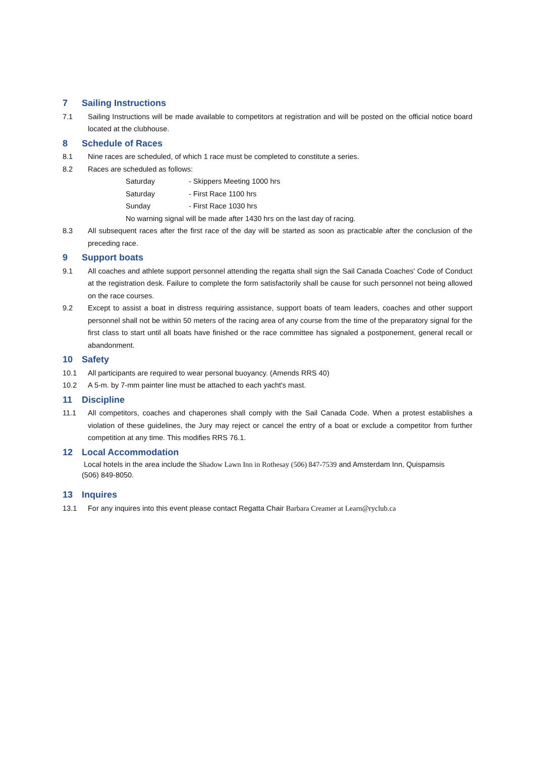7 Sailing Instructions
7.1 Sailing Instructions will be made available to competitors at registration and will be posted on the official notice board located at the clubhouse.
8 Schedule of Races
8.1 Nine races are scheduled, of which 1 race must be completed to constitute a series.
8.2 Races are scheduled as follows:
Saturday - Skippers Meeting 1000 hrs
Saturday - First Race 1100 hrs
Sunday - First Race 1030 hrs
No warning signal will be made after 1430 hrs on the last day of racing.
8.3 All subsequent races after the first race of the day will be started as soon as practicable after the conclusion of the preceding race.
9 Support boats
9.1 All coaches and athlete support personnel attending the regatta shall sign the Sail Canada Coaches' Code of Conduct at the registration desk. Failure to complete the form satisfactorily shall be cause for such personnel not being allowed on the race courses.
9.2 Except to assist a boat in distress requiring assistance, support boats of team leaders, coaches and other support personnel shall not be within 50 meters of the racing area of any course from the time of the preparatory signal for the first class to start until all boats have finished or the race committee has signaled a postponement, general recall or abandonment.
10 Safety
10.1 All participants are required to wear personal buoyancy. (Amends RRS 40)
10.2 A 5-m. by 7-mm painter line must be attached to each yacht's mast.
11 Discipline
11.1 All competitors, coaches and chaperones shall comply with the Sail Canada Code. When a protest establishes a violation of these guidelines, the Jury may reject or cancel the entry of a boat or exclude a competitor from further competition at any time. This modifies RRS 76.1.
12 Local Accommodation
Local hotels in the area include the Shadow Lawn Inn in Rothesay (506) 847-7539 and Amsterdam Inn, Quispamsis (506) 849-8050.
13 Inquires
13.1 For any inquires into this event please contact Regatta Chair Barbara Creamer at Learn@ryclub.ca